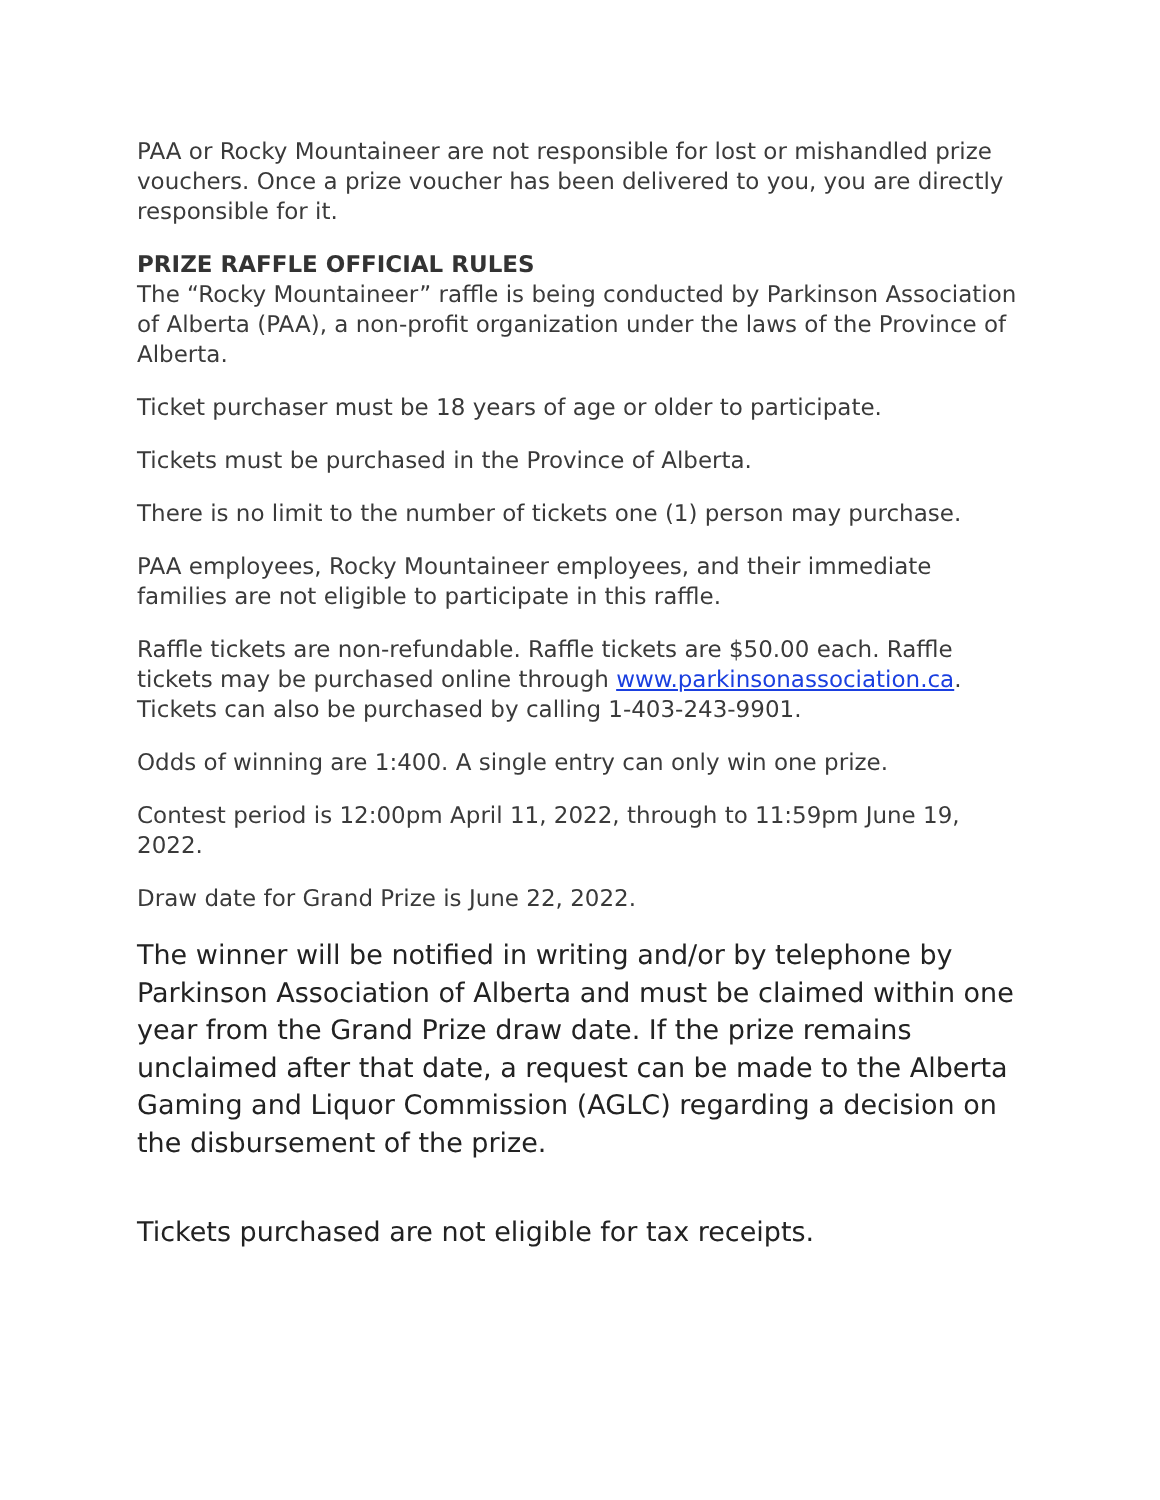PAA or Rocky Mountaineer are not responsible for lost or mishandled prize vouchers. Once a prize voucher has been delivered to you, you are directly responsible for it.
PRIZE RAFFLE OFFICIAL RULES
The “Rocky Mountaineer” raffle is being conducted by Parkinson Association of Alberta (PAA), a non-profit organization under the laws of the Province of Alberta.
Ticket purchaser must be 18 years of age or older to participate.
Tickets must be purchased in the Province of Alberta.
There is no limit to the number of tickets one (1) person may purchase.
PAA employees, Rocky Mountaineer employees, and their immediate families are not eligible to participate in this raffle.
Raffle tickets are non-refundable. Raffle tickets are $50.00 each. Raffle tickets may be purchased online through www.parkinsonassociation.ca. Tickets can also be purchased by calling 1-403-243-9901.
Odds of winning are 1:400. A single entry can only win one prize.
Contest period is 12:00pm April 11, 2022, through to 11:59pm June 19, 2022.
Draw date for Grand Prize is June 22, 2022.
The winner will be notified in writing and/or by telephone by Parkinson Association of Alberta and must be claimed within one year from the Grand Prize draw date. If the prize remains unclaimed after that date, a request can be made to the Alberta Gaming and Liquor Commission (AGLC) regarding a decision on the disbursement of the prize.
Tickets purchased are not eligible for tax receipts.